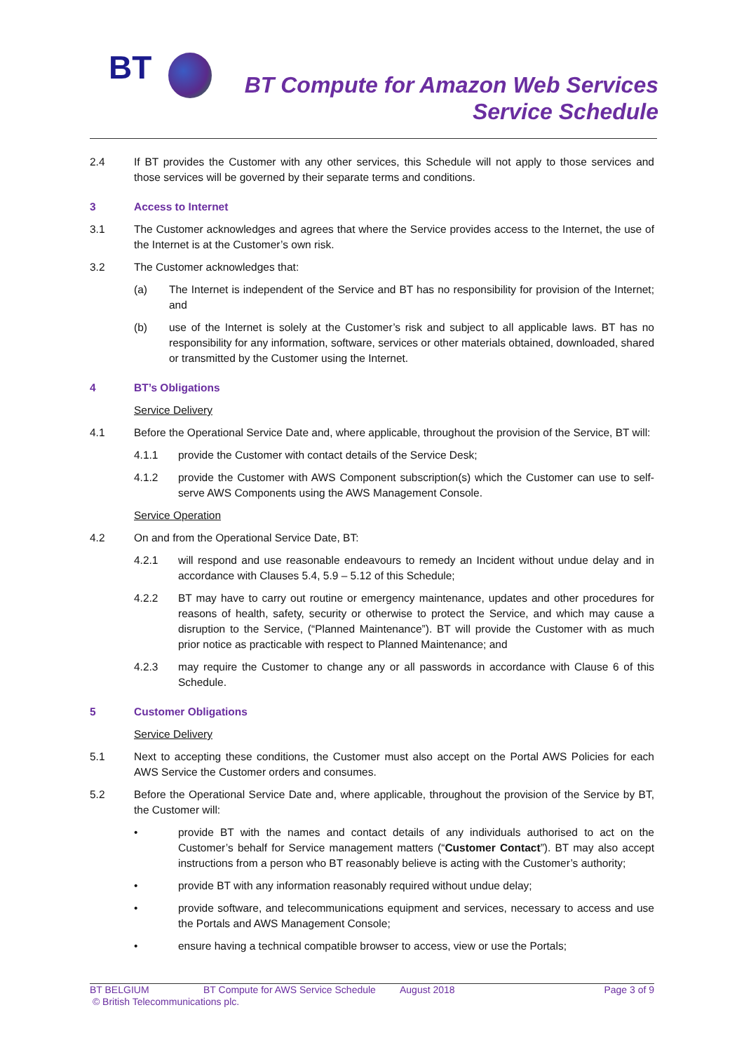BT
BT Compute for Amazon Web Services
Service Schedule
2.4 If BT provides the Customer with any other services, this Schedule will not apply to those services and those services will be governed by their separate terms and conditions.
3 Access to Internet
3.1 The Customer acknowledges and agrees that where the Service provides access to the Internet, the use of the Internet is at the Customer’s own risk.
3.2 The Customer acknowledges that:
(a) The Internet is independent of the Service and BT has no responsibility for provision of the Internet; and
(b) use of the Internet is solely at the Customer’s risk and subject to all applicable laws. BT has no responsibility for any information, software, services or other materials obtained, downloaded, shared or transmitted by the Customer using the Internet.
4 BT’s Obligations
Service Delivery
4.1 Before the Operational Service Date and, where applicable, throughout the provision of the Service, BT will:
4.1.1 provide the Customer with contact details of the Service Desk;
4.1.2 provide the Customer with AWS Component subscription(s) which the Customer can use to self-serve AWS Components using the AWS Management Console.
Service Operation
4.2 On and from the Operational Service Date, BT:
4.2.1 will respond and use reasonable endeavours to remedy an Incident without undue delay and in accordance with Clauses 5.4, 5.9 – 5.12 of this Schedule;
4.2.2 BT may have to carry out routine or emergency maintenance, updates and other procedures for reasons of health, safety, security or otherwise to protect the Service, and which may cause a disruption to the Service, (“Planned Maintenance”). BT will provide the Customer with as much prior notice as practicable with respect to Planned Maintenance; and
4.2.3 may require the Customer to change any or all passwords in accordance with Clause 6 of this Schedule.
5 Customer Obligations
Service Delivery
5.1 Next to accepting these conditions, the Customer must also accept on the Portal AWS Policies for each AWS Service the Customer orders and consumes.
5.2 Before the Operational Service Date and, where applicable, throughout the provision of the Service by BT, the Customer will:
• provide BT with the names and contact details of any individuals authorised to act on the Customer’s behalf for Service management matters (“Customer Contact”). BT may also accept instructions from a person who BT reasonably believe is acting with the Customer’s authority;
• provide BT with any information reasonably required without undue delay;
• provide software, and telecommunications equipment and services, necessary to access and use the Portals and AWS Management Console;
• ensure having a technical compatible browser to access, view or use the Portals;
BT BELGIUM BT Compute for AWS Service Schedule August 2018 Page 3 of 9
© British Telecommunications plc.